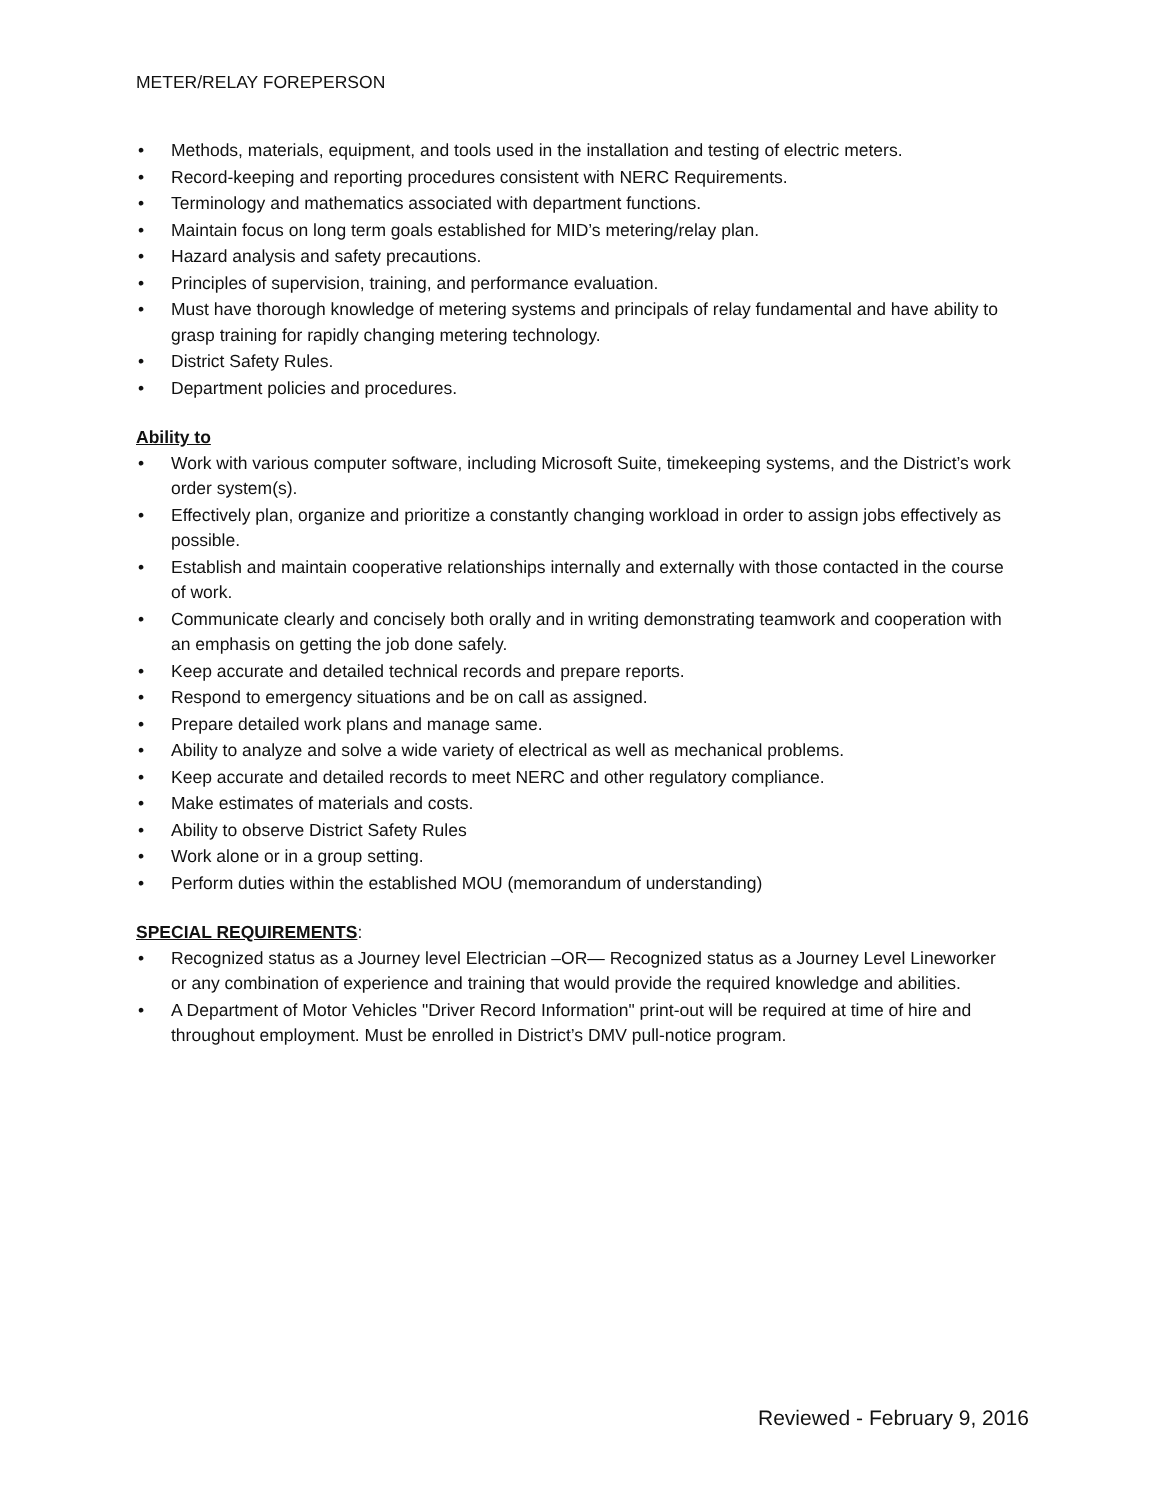METER/RELAY FOREPERSON
• Methods, materials, equipment, and tools used in the installation and testing of electric meters.
• Record-keeping and reporting procedures consistent with NERC Requirements.
• Terminology and mathematics associated with department functions.
• Maintain focus on long term goals established for MID’s metering/relay plan.
• Hazard analysis and safety precautions.
• Principles of supervision, training, and performance evaluation.
• Must have thorough knowledge of metering systems and principals of relay fundamental and have ability to grasp training for rapidly changing metering technology.
• District Safety Rules.
• Department policies and procedures.
Ability to
• Work with various computer software, including Microsoft Suite, timekeeping systems, and the District’s work order system(s).
• Effectively plan, organize and prioritize a constantly changing workload in order to assign jobs effectively as possible.
• Establish and maintain cooperative relationships internally and externally with those contacted in the course of work.
• Communicate clearly and concisely both orally and in writing demonstrating teamwork and cooperation with an emphasis on getting the job done safely.
• Keep accurate and detailed technical records and prepare reports.
• Respond to emergency situations and be on call as assigned.
• Prepare detailed work plans and manage same.
• Ability to analyze and solve a wide variety of electrical as well as mechanical problems.
• Keep accurate and detailed records to meet NERC and other regulatory compliance.
• Make estimates of materials and costs.
• Ability to observe District Safety Rules
• Work alone or in a group setting.
• Perform duties within the established MOU (memorandum of understanding)
SPECIAL REQUIREMENTS:
• Recognized status as a Journey level Electrician –OR— Recognized status as a Journey Level Lineworker or any combination of experience and training that would provide the required knowledge and abilities.
• A Department of Motor Vehicles "Driver Record Information" print-out will be required at time of hire and throughout employment. Must be enrolled in District’s DMV pull-notice program.
Reviewed - February 9, 2016